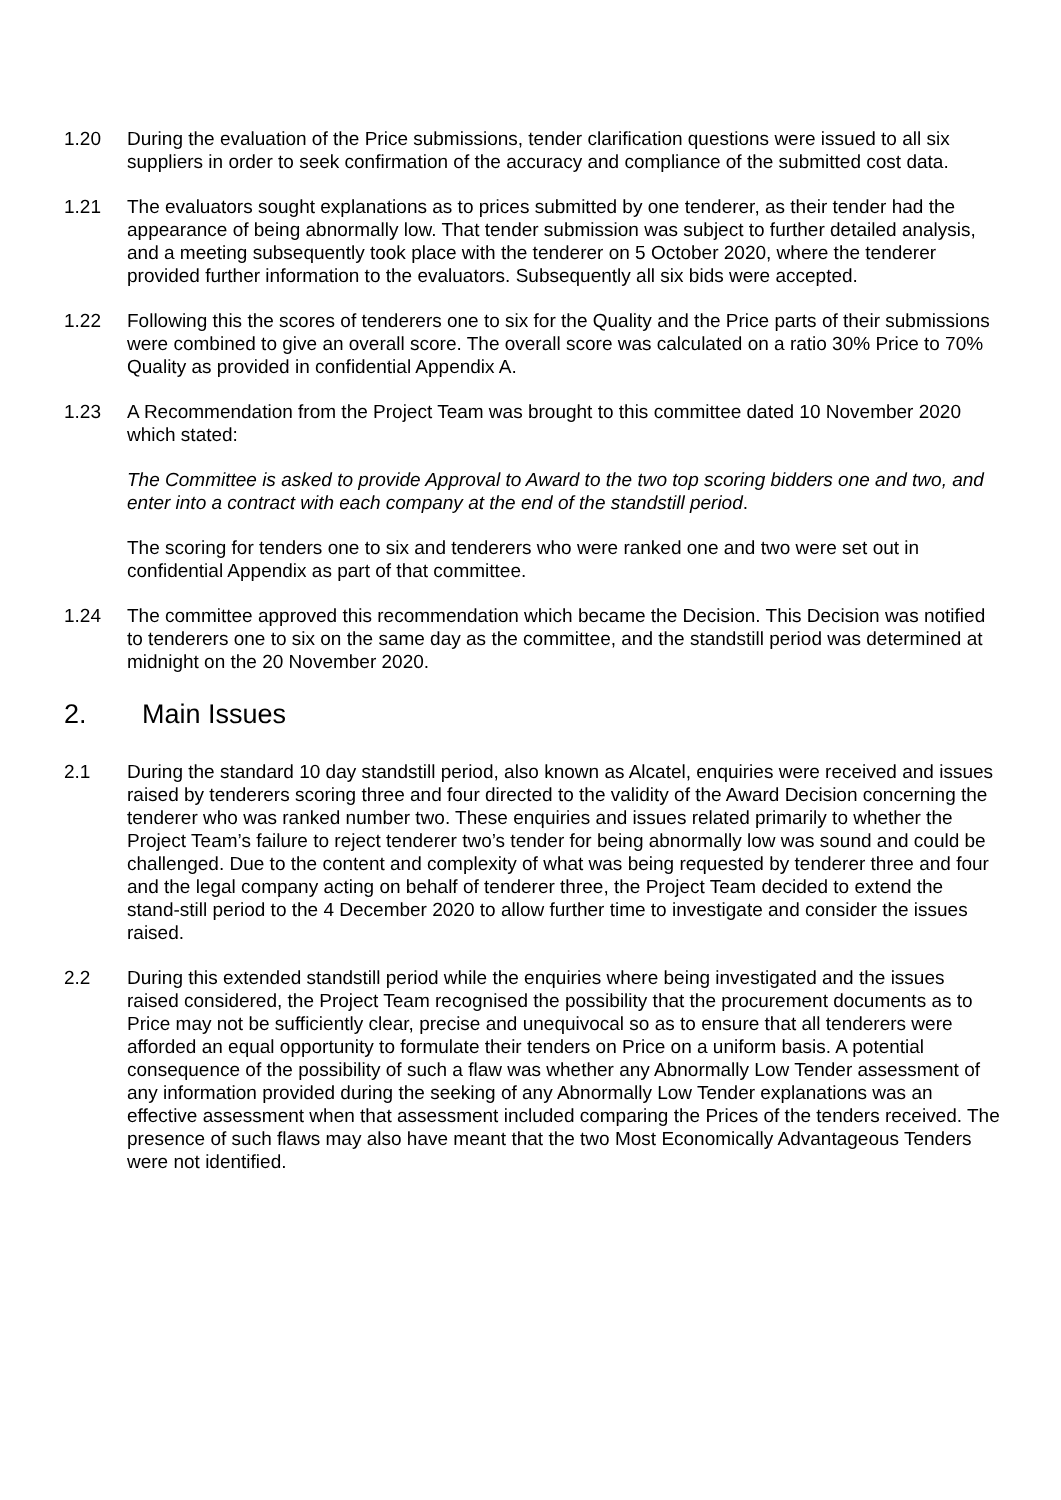1.20 During the evaluation of the Price submissions, tender clarification questions were issued to all six suppliers in order to seek confirmation of the accuracy and compliance of the submitted cost data.
1.21 The evaluators sought explanations as to prices submitted by one tenderer, as their tender had the appearance of being abnormally low. That tender submission was subject to further detailed analysis, and a meeting subsequently took place with the tenderer on 5 October 2020, where the tenderer provided further information to the evaluators. Subsequently all six bids were accepted.
1.22 Following this the scores of tenderers one to six for the Quality and the Price parts of their submissions were combined to give an overall score. The overall score was calculated on a ratio 30% Price to 70% Quality as provided in confidential Appendix A.
1.23 A Recommendation from the Project Team was brought to this committee dated 10 November 2020 which stated:
The Committee is asked to provide Approval to Award to the two top scoring bidders one and two, and enter into a contract with each company at the end of the standstill period.
The scoring for tenders one to six and tenderers who were ranked one and two were set out in confidential Appendix as part of that committee.
1.24 The committee approved this recommendation which became the Decision. This Decision was notified to tenderers one to six on the same day as the committee, and the standstill period was determined at midnight on the 20 November 2020.
2. Main Issues
2.1 During the standard 10 day standstill period, also known as Alcatel, enquiries were received and issues raised by tenderers scoring three and four directed to the validity of the Award Decision concerning the tenderer who was ranked number two. These enquiries and issues related primarily to whether the Project Team’s failure to reject tenderer two’s tender for being abnormally low was sound and could be challenged. Due to the content and complexity of what was being requested by tenderer three and four and the legal company acting on behalf of tenderer three, the Project Team decided to extend the stand-still period to the 4 December 2020 to allow further time to investigate and consider the issues raised.
2.2 During this extended standstill period while the enquiries where being investigated and the issues raised considered, the Project Team recognised the possibility that the procurement documents as to Price may not be sufficiently clear, precise and unequivocal so as to ensure that all tenderers were afforded an equal opportunity to formulate their tenders on Price on a uniform basis. A potential consequence of the possibility of such a flaw was whether any Abnormally Low Tender assessment of any information provided during the seeking of any Abnormally Low Tender explanations was an effective assessment when that assessment included comparing the Prices of the tenders received. The presence of such flaws may also have meant that the two Most Economically Advantageous Tenders were not identified.